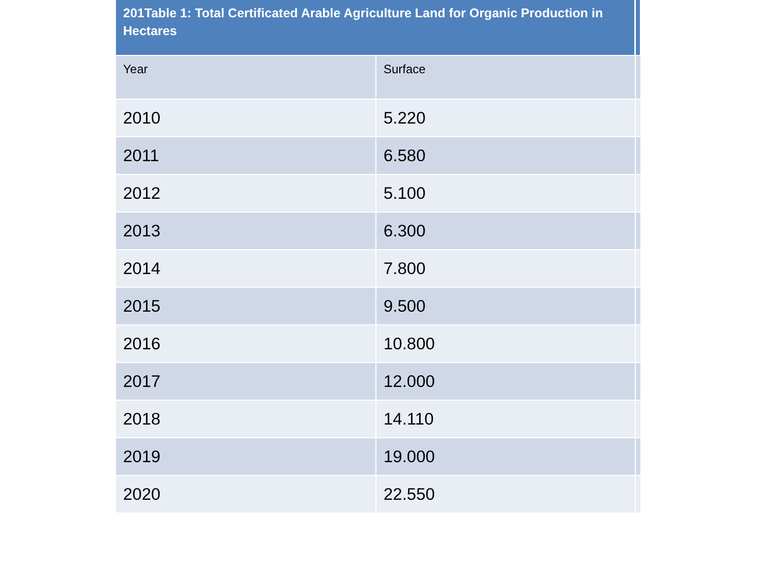| 201Table 1: Total Certificated Arable Agriculture Land for Organic Production in Hectares | | |
| --- | --- | --- |
| Year | Surface | |
| 2010 | 5.220 | |
| 2011 | 6.580 | |
| 2012 | 5.100 | |
| 2013 | 6.300 | |
| 2014 | 7.800 | |
| 2015 | 9.500 | |
| 2016 | 10.800 | |
| 2017 | 12.000 | |
| 2018 | 14.110 | |
| 2019 | 19.000 | |
| 2020 | 22.550 | |